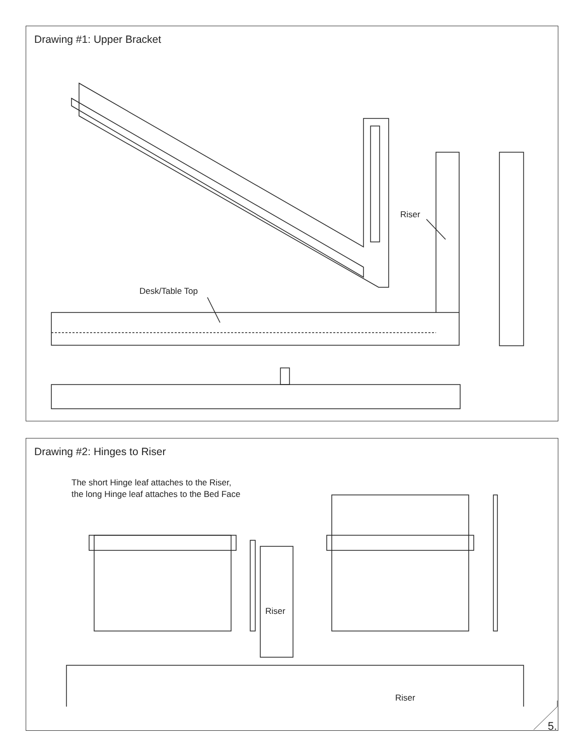Drawing #1: Upper Bracket
Riser
Desk/Table Top
Drawing #2: Hinges to Riser
The short Hinge leaf attaches to the Riser,
the long Hinge leaf attaches to the Bed Face
Riser
Riser
5.